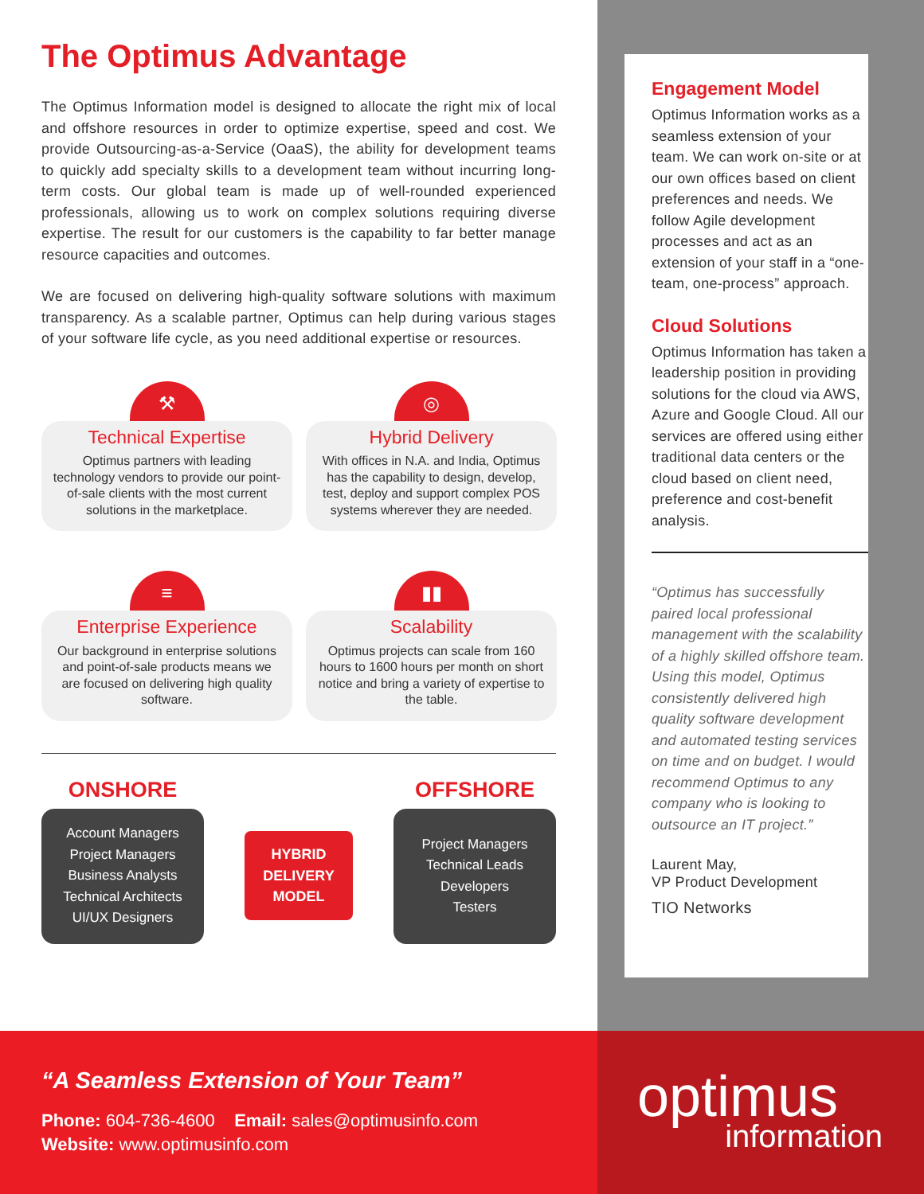The Optimus Advantage
The Optimus Information model is designed to allocate the right mix of local and offshore resources in order to optimize expertise, speed and cost. We provide Outsourcing-as-a-Service (OaaS), the ability for development teams to quickly add specialty skills to a development team without incurring long-term costs. Our global team is made up of well-rounded experienced professionals, allowing us to work on complex solutions requiring diverse expertise. The result for our customers is the capability to far better manage resource capacities and outcomes.
We are focused on delivering high-quality software solutions with maximum transparency. As a scalable partner, Optimus can help during various stages of your software life cycle, as you need additional expertise or resources.
⚒
Technical Expertise
Optimus partners with leading technology vendors to provide our point-of-sale clients with the most current solutions in the marketplace.
◎
Hybrid Delivery
With offices in N.A. and India, Optimus has the capability to design, develop, test, deploy and support complex POS systems wherever they are needed.
≡
Enterprise Experience
Our background in enterprise solutions and point-of-sale products means we are focused on delivering high quality software.
▮▮
Scalability
Optimus projects can scale from 160 hours to 1600 hours per month on short notice and bring a variety of expertise to the table.
ONSHORE
Account Managers
Project Managers
Business Analysts
Technical Architects
UI/UX Designers
HYBRID
DELIVERY
MODEL
OFFSHORE
Project Managers
Technical Leads
Developers
Testers
Engagement Model
Optimus Information works as a seamless extension of your team. We can work on-site or at our own offices based on client preferences and needs. We follow Agile development processes and act as an extension of your staff in a “one-team, one-process” approach.
Cloud Solutions
Optimus Information has taken a leadership position in providing solutions for the cloud via AWS, Azure and Google Cloud. All our services are offered using either traditional data centers or the cloud based on client need, preference and cost-benefit analysis.
“Optimus has successfully paired local professional management with the scalability of a highly skilled offshore team. Using this model, Optimus consistently delivered high quality software development and automated testing services on time and on budget. I would recommend Optimus to any company who is looking to outsource an IT project.”
Laurent May,
VP Product Development
TIO Networks
“A Seamless Extension of Your Team”
Phone: 604-736-4600 Email: sales@optimusinfo.com
Website: www.optimusinfo.com
optimus
information